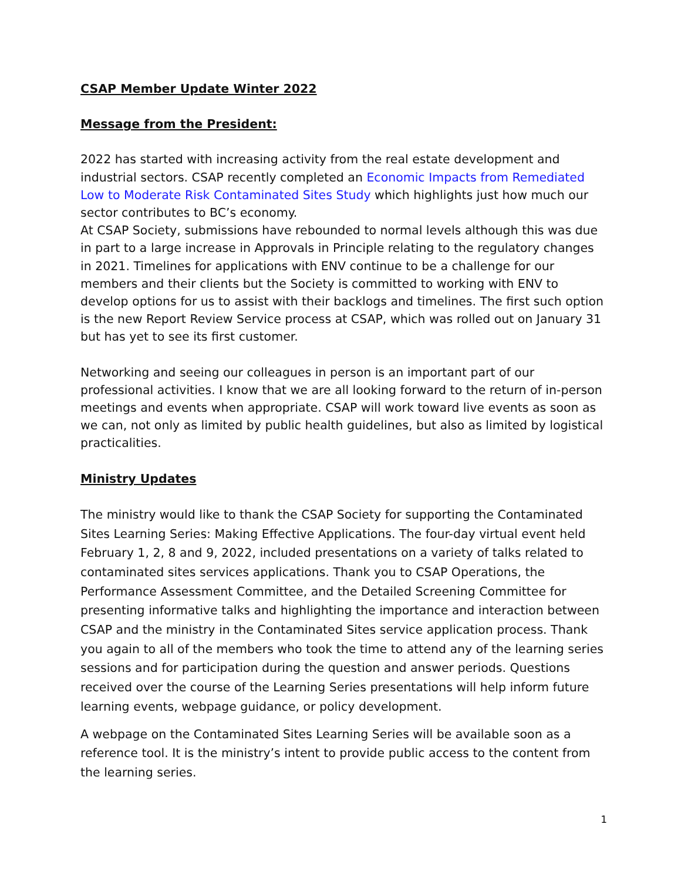CSAP Member Update Winter 2022
Message from the President:
2022 has started with increasing activity from the real estate development and industrial sectors. CSAP recently completed an Economic Impacts from Remediated Low to Moderate Risk Contaminated Sites Study which highlights just how much our sector contributes to BC’s economy.
At CSAP Society, submissions have rebounded to normal levels although this was due in part to a large increase in Approvals in Principle relating to the regulatory changes in 2021. Timelines for applications with ENV continue to be a challenge for our members and their clients but the Society is committed to working with ENV to develop options for us to assist with their backlogs and timelines. The first such option is the new Report Review Service process at CSAP, which was rolled out on January 31 but has yet to see its first customer.
Networking and seeing our colleagues in person is an important part of our professional activities. I know that we are all looking forward to the return of in-person meetings and events when appropriate. CSAP will work toward live events as soon as we can, not only as limited by public health guidelines, but also as limited by logistical practicalities.
Ministry Updates
The ministry would like to thank the CSAP Society for supporting the Contaminated Sites Learning Series: Making Effective Applications. The four-day virtual event held February 1, 2, 8 and 9, 2022, included presentations on a variety of talks related to contaminated sites services applications. Thank you to CSAP Operations, the Performance Assessment Committee, and the Detailed Screening Committee for presenting informative talks and highlighting the importance and interaction between CSAP and the ministry in the Contaminated Sites service application process. Thank you again to all of the members who took the time to attend any of the learning series sessions and for participation during the question and answer periods. Questions received over the course of the Learning Series presentations will help inform future learning events, webpage guidance, or policy development.
A webpage on the Contaminated Sites Learning Series will be available soon as a reference tool. It is the ministry’s intent to provide public access to the content from the learning series.
1